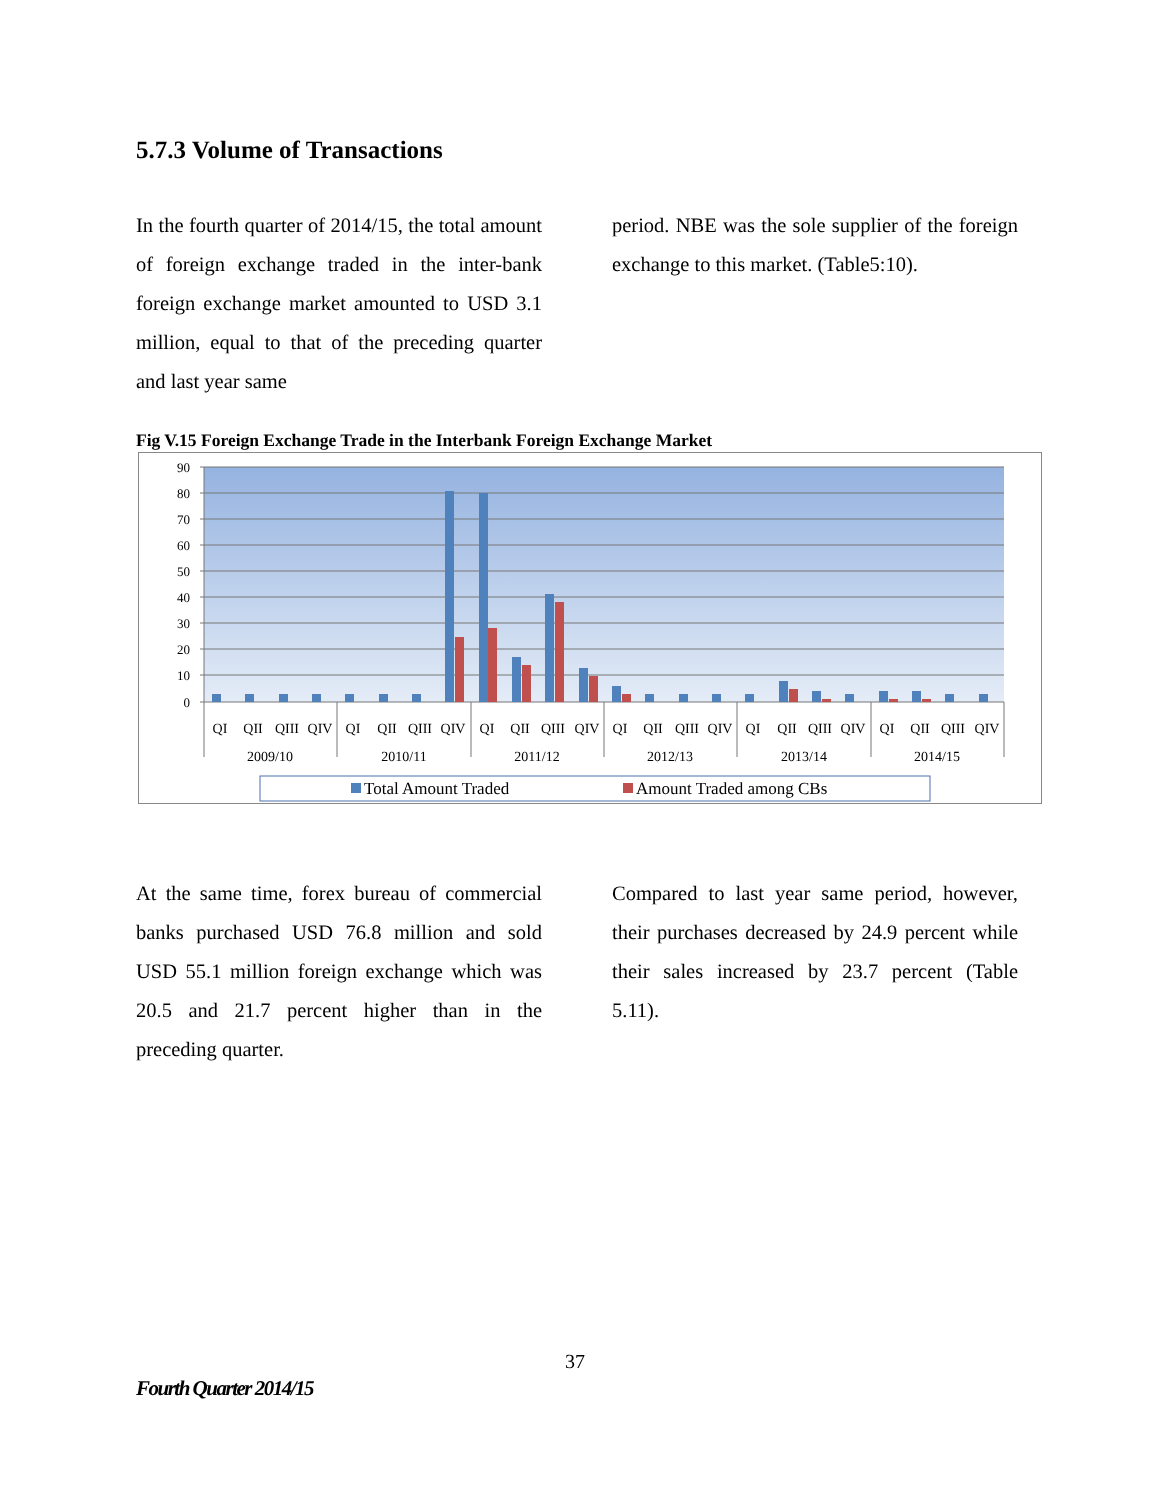5.7.3 Volume of Transactions
In the fourth quarter of 2014/15, the total amount of foreign exchange traded in the inter-bank foreign exchange market amounted to USD 3.1 million, equal to that of the preceding quarter and last year same
period. NBE was the sole supplier of the foreign exchange to this market. (Table5:10).
Fig V.15 Foreign Exchange Trade in the Interbank Foreign Exchange Market
90
80
70
60
50
40
30
20
10
0
QI
QII
QIII
QIV
QI
QII
QIII
QIV
QI
QII
QIII
QIV
QI
QII
QIII
QIV
QI
QII
QIII
QIV
QI
QII
QIII
QIV
2009/10
2010/11
2011/12
2012/13
2013/14
2014/15
Total Amount Traded
Amount Traded among CBs
At the same time, forex bureau of commercial banks purchased USD 76.8 million and sold USD 55.1 million foreign exchange which was 20.5 and 21.7 percent higher than in the preceding quarter.
Compared to last year same period, however, their purchases decreased by 24.9 percent while their sales increased by 23.7 percent (Table 5.11).
37
Fourth Quarter 2014/15